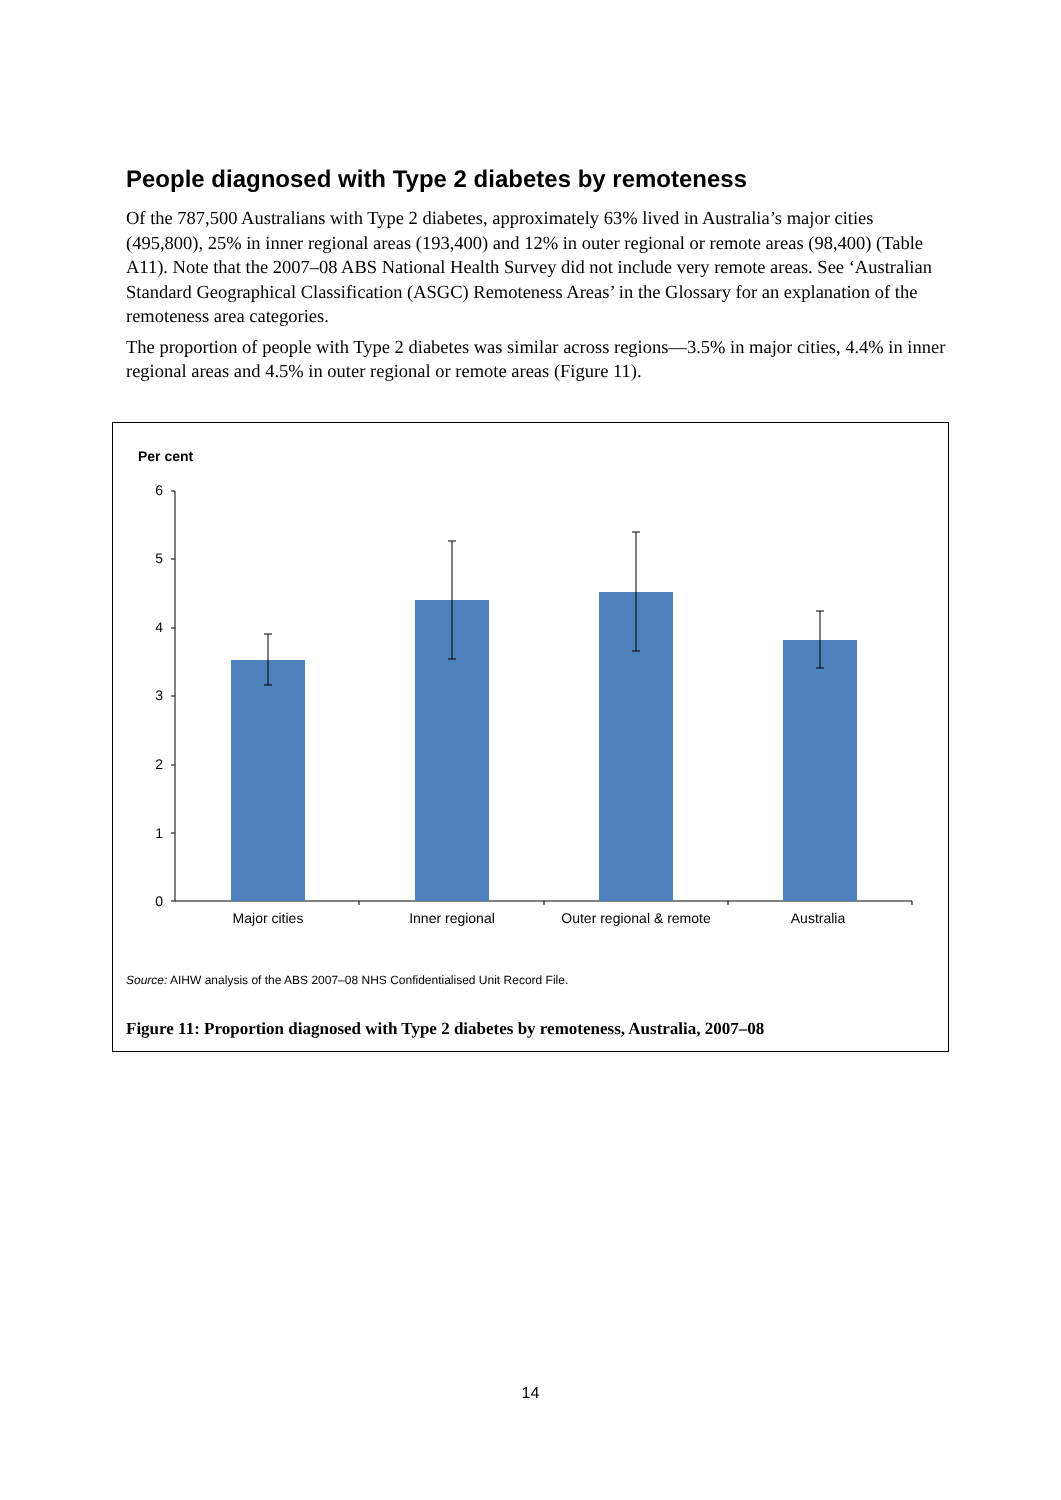People diagnosed with Type 2 diabetes by remoteness
Of the 787,500 Australians with Type 2 diabetes, approximately 63% lived in Australia’s major cities (495,800), 25% in inner regional areas (193,400) and 12% in outer regional or remote areas (98,400) (Table A11). Note that the 2007–08 ABS National Health Survey did not include very remote areas. See ‘Australian Standard Geographical Classification (ASGC) Remoteness Areas’ in the Glossary for an explanation of the remoteness area categories.
The proportion of people with Type 2 diabetes was similar across regions—3.5% in major cities, 4.4% in inner regional areas and 4.5% in outer regional or remote areas (Figure 11).
Per cent
6
5
4
3
2
1
0
Major cities
Inner regional
Outer regional & remote
Australia
Source: AIHW analysis of the ABS 2007–08 NHS Confidentialised Unit Record File.
Figure 11: Proportion diagnosed with Type 2 diabetes by remoteness, Australia, 2007–08
14